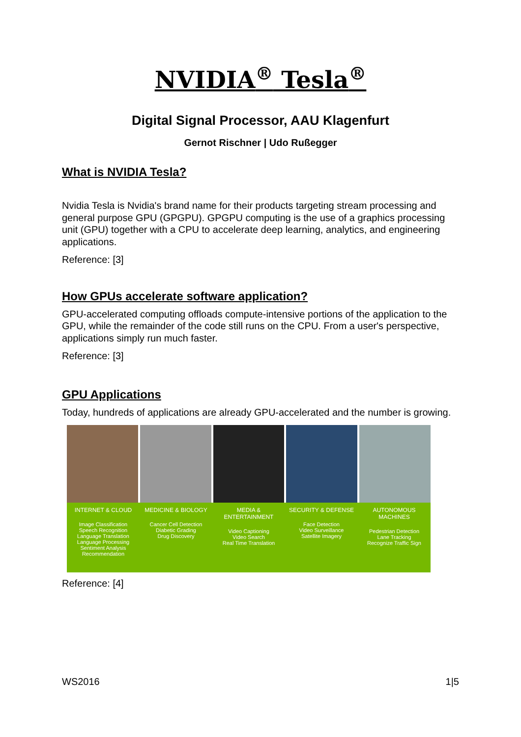NVIDIA<sup>®</sup> Tesla<sup>®</sup>
Digital Signal Processor, AAU Klagenfurt
Gernot Rischner | Udo Rußegger
What is NVIDIA Tesla?
Nvidia Tesla is Nvidia's brand name for their products targeting stream processing and general purpose GPU (GPGPU). GPGPU computing is the use of a graphics processing unit (GPU) together with a CPU to accelerate deep learning, analytics, and engineering applications.
Reference: [3]
How GPUs accelerate software application?
GPU-accelerated computing offloads compute-intensive portions of the application to the GPU, while the remainder of the code still runs on the CPU. From a user's perspective, applications simply run much faster.
Reference: [3]
GPU Applications
Today, hundreds of applications are already GPU-accelerated and the number is growing.
INTERNET & CLOUD
Image Classification
Speech Recognition
Language Translation
Language Processing
Sentiment Analysis
Recommendation
MEDICINE & BIOLOGY
Cancer Cell Detection
Diabetic Grading
Drug Discovery
MEDIA & ENTERTAINMENT
Video Captioning
Video Search
Real Time Translation
SECURITY & DEFENSE
Face Detection
Video Surveillance
Satellite Imagery
AUTONOMOUS MACHINES
Pedestrian Detection
Lane Tracking
Recognize Traffic Sign
Reference: [4]
WS2016 1|5